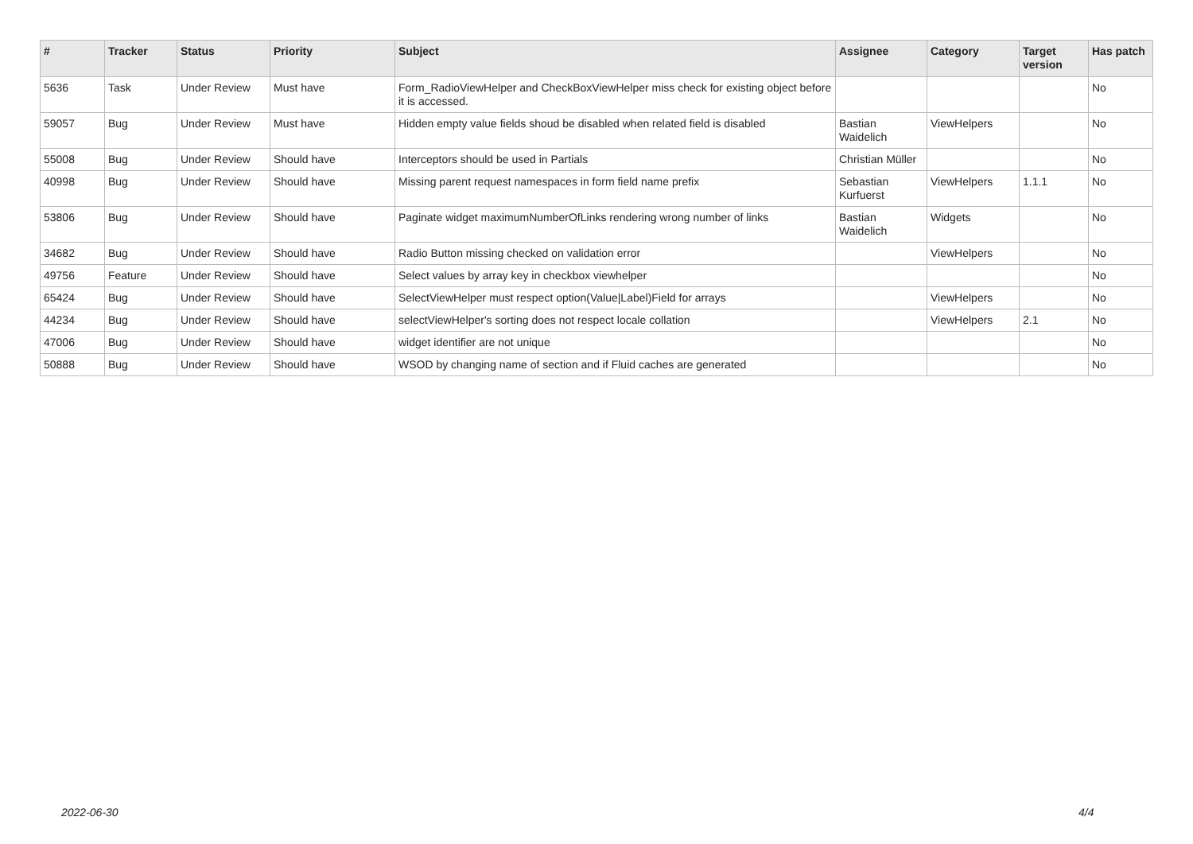| # | Tracker | Status | Priority | Subject | Assignee | Category | Target version | Has patch |
| --- | --- | --- | --- | --- | --- | --- | --- | --- |
| 5636 | Task | Under Review | Must have | Form_RadioViewHelper and CheckBoxViewHelper miss check for existing object before it is accessed. | | | | No |
| 59057 | Bug | Under Review | Must have | Hidden empty value fields shoud be disabled when related field is disabled | Bastian Waidelich | ViewHelpers | | No |
| 55008 | Bug | Under Review | Should have | Interceptors should be used in Partials | Christian Müller | | | No |
| 40998 | Bug | Under Review | Should have | Missing parent request namespaces in form field name prefix | Sebastian Kurfuerst | ViewHelpers | 1.1.1 | No |
| 53806 | Bug | Under Review | Should have | Paginate widget maximumNumberOfLinks rendering wrong number of links | Bastian Waidelich | Widgets | | No |
| 34682 | Bug | Under Review | Should have | Radio Button missing checked on validation error | | ViewHelpers | | No |
| 49756 | Feature | Under Review | Should have | Select values by array key in checkbox viewhelper | | | | No |
| 65424 | Bug | Under Review | Should have | SelectViewHelper must respect option(Value/Label)Field for arrays | | ViewHelpers | | No |
| 44234 | Bug | Under Review | Should have | selectViewHelper's sorting does not respect locale collation | | ViewHelpers | 2.1 | No |
| 47006 | Bug | Under Review | Should have | widget identifier are not unique | | | | No |
| 50888 | Bug | Under Review | Should have | WSOD by changing name of section and if Fluid caches are generated | | | | No |
2022-06-30 4/4